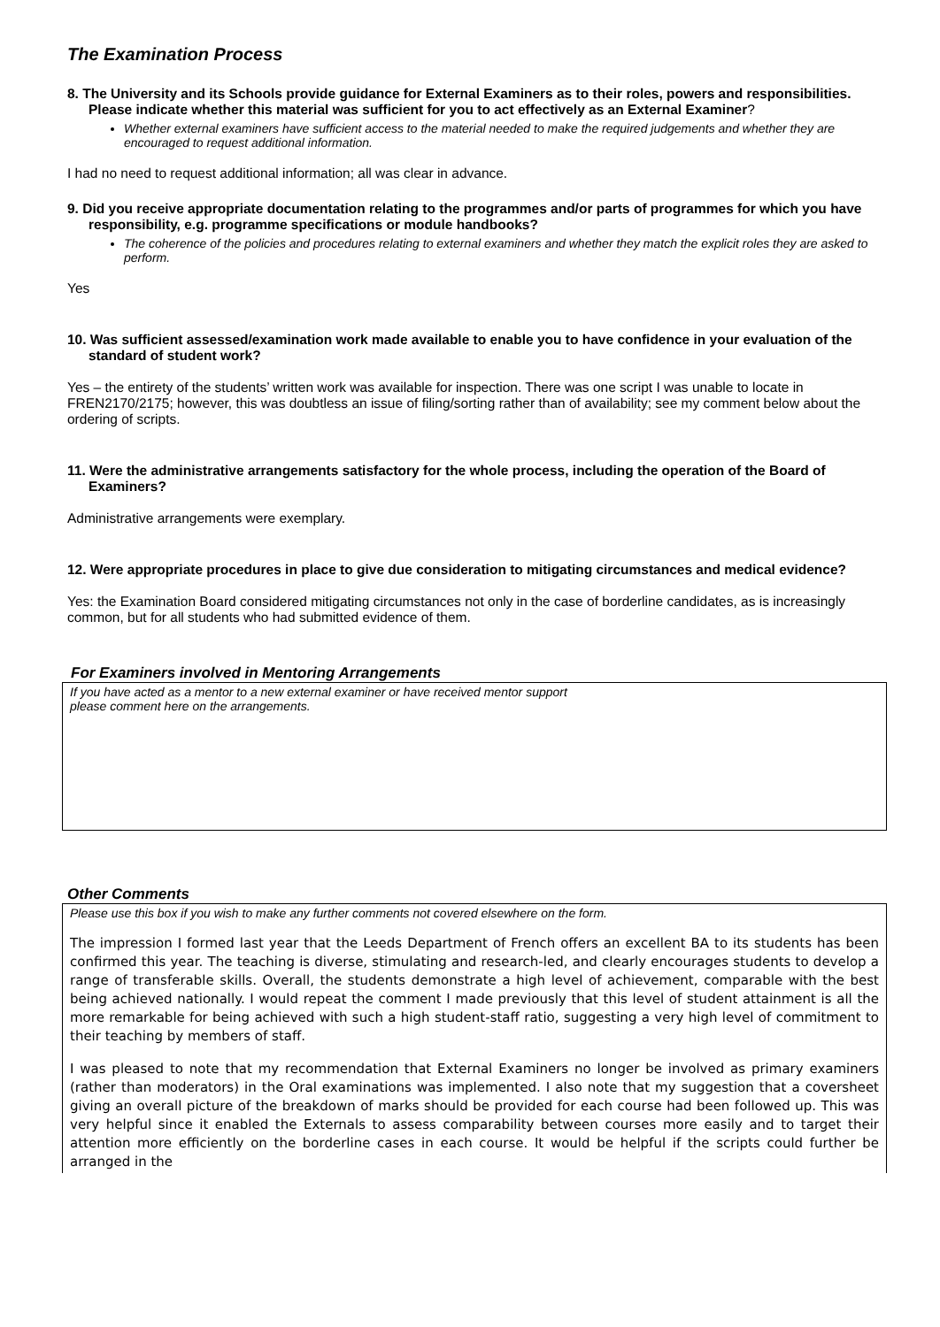The Examination Process
8. The University and its Schools provide guidance for External Examiners as to their roles, powers and responsibilities. Please indicate whether this material was sufficient for you to act effectively as an External Examiner?
Whether external examiners have sufficient access to the material needed to make the required judgements and whether they are encouraged to request additional information.
I had no need to request additional information; all was clear in advance.
9. Did you receive appropriate documentation relating to the programmes and/or parts of programmes for which you have responsibility, e.g. programme specifications or module handbooks?
The coherence of the policies and procedures relating to external examiners and whether they match the explicit roles they are asked to perform.
Yes
10. Was sufficient assessed/examination work made available to enable you to have confidence in your evaluation of the standard of student work?
Yes – the entirety of the students’ written work was available for inspection. There was one script I was unable to locate in FREN2170/2175; however, this was doubtless an issue of filing/sorting rather than of availability; see my comment below about the ordering of scripts.
11. Were the administrative arrangements satisfactory for the whole process, including the operation of the Board of Examiners?
Administrative arrangements were exemplary.
12. Were appropriate procedures in place to give due consideration to mitigating circumstances and medical evidence?
Yes: the Examination Board considered mitigating circumstances not only in the case of borderline candidates, as is increasingly common, but for all students who had submitted evidence of them.
For Examiners involved in Mentoring Arrangements
If you have acted as a mentor to a new external examiner or have received mentor support
please comment here on the arrangements.
Other Comments
Please use this box if you wish to make any further comments not covered elsewhere on the form.
The impression I formed last year that the Leeds Department of French offers an excellent BA to its students has been confirmed this year. The teaching is diverse, stimulating and research-led, and clearly encourages students to develop a range of transferable skills. Overall, the students demonstrate a high level of achievement, comparable with the best being achieved nationally. I would repeat the comment I made previously that this level of student attainment is all the more remarkable for being achieved with such a high student-staff ratio, suggesting a very high level of commitment to their teaching by members of staff.
I was pleased to note that my recommendation that External Examiners no longer be involved as primary examiners (rather than moderators) in the Oral examinations was implemented. I also note that my suggestion that a coversheet giving an overall picture of the breakdown of marks should be provided for each course had been followed up. This was very helpful since it enabled the Externals to assess comparability between courses more easily and to target their attention more efficiently on the borderline cases in each course. It would be helpful if the scripts could further be arranged in the